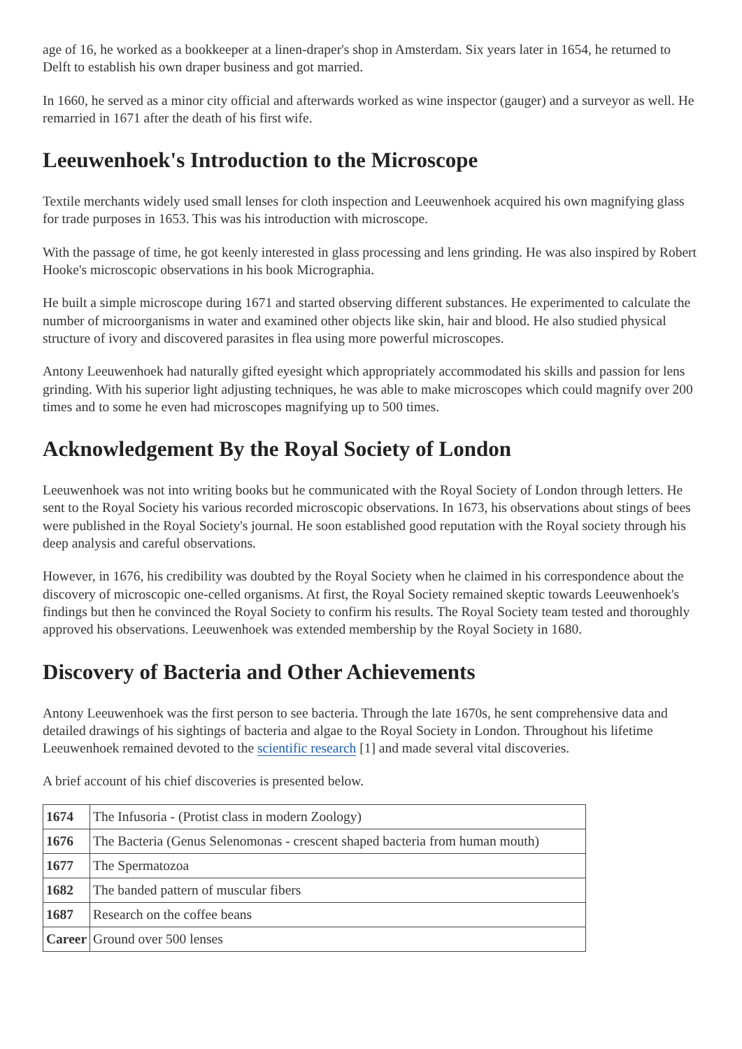age of 16, he worked as a bookkeeper at a linen-draper's shop in Amsterdam. Six years later in 1654, he returned to Delft to establish his own draper business and got married.
In 1660, he served as a minor city official and afterwards worked as wine inspector (gauger) and a surveyor as well. He remarried in 1671 after the death of his first wife.
Leeuwenhoek's Introduction to the Microscope
Textile merchants widely used small lenses for cloth inspection and Leeuwenhoek acquired his own magnifying glass for trade purposes in 1653. This was his introduction with microscope.
With the passage of time, he got keenly interested in glass processing and lens grinding. He was also inspired by Robert Hooke's microscopic observations in his book Micrographia.
He built a simple microscope during 1671 and started observing different substances. He experimented to calculate the number of microorganisms in water and examined other objects like skin, hair and blood. He also studied physical structure of ivory and discovered parasites in flea using more powerful microscopes.
Antony Leeuwenhoek had naturally gifted eyesight which appropriately accommodated his skills and passion for lens grinding. With his superior light adjusting techniques, he was able to make microscopes which could magnify over 200 times and to some he even had microscopes magnifying up to 500 times.
Acknowledgement By the Royal Society of London
Leeuwenhoek was not into writing books but he communicated with the Royal Society of London through letters. He sent to the Royal Society his various recorded microscopic observations. In 1673, his observations about stings of bees were published in the Royal Society's journal. He soon established good reputation with the Royal society through his deep analysis and careful observations.
However, in 1676, his credibility was doubted by the Royal Society when he claimed in his correspondence about the discovery of microscopic one-celled organisms. At first, the Royal Society remained skeptic towards Leeuwenhoek's findings but then he convinced the Royal Society to confirm his results. The Royal Society team tested and thoroughly approved his observations. Leeuwenhoek was extended membership by the Royal Society in 1680.
Discovery of Bacteria and Other Achievements
Antony Leeuwenhoek was the first person to see bacteria. Through the late 1670s, he sent comprehensive data and detailed drawings of his sightings of bacteria and algae to the Royal Society in London. Throughout his lifetime Leeuwenhoek remained devoted to the scientific research [1] and made several vital discoveries.
A brief account of his chief discoveries is presented below.
| 1674 | The Infusoria - (Protist class in modern Zoology) |
| 1676 | The Bacteria (Genus Selenomonas - crescent shaped bacteria from human mouth) |
| 1677 | The Spermatozoa |
| 1682 | The banded pattern of muscular fibers |
| 1687 | Research on the coffee beans |
| Career | Ground over 500 lenses |